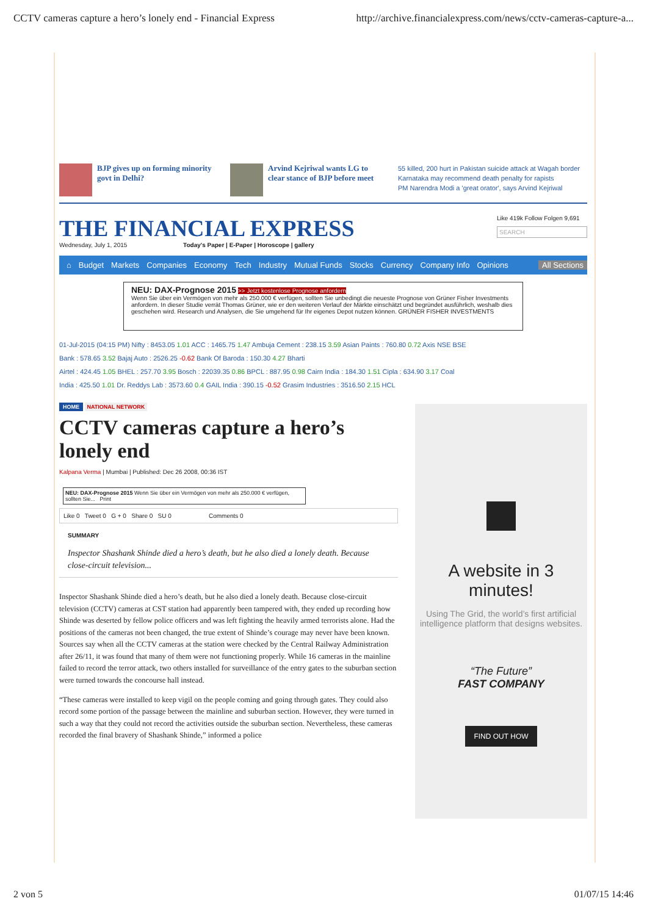CCTV cameras capture a hero’s lonely end - Financial Express http://archive.financialexpress.com/news/cctv-cameras-capture-a...
BJP gives up on forming minority govt in Delhi?
Arvind Kejriwal wants LG to clear stance of BJP before meet
55 killed, 200 hurt in Pakistan suicide attack at Wagah border
Karnataka may recommend death penalty for rapists
PM Narendra Modi a 'great orator', says Arvind Kejriwal
THE FINANCIAL EXPRESS
Wednesday, July 1, 2015 Today's Paper | E-Paper | Horoscope | gallery
Like 419k Follow Folgen 9,691
SEARCH
⌂ Budget Markets Companies Economy Tech Industry Mutual Funds Stocks Currency Company Info Opinions All Sections
NEU: DAX-Prognose 2015 >> Jetzt kostenlose Prognose anfordern
Wenn Sie über ein Vermögen von mehr als 250.000 € verfügen, sollten Sie unbedingt die neueste Prognose von Grüner Fisher Investments anfordern. In dieser Studie verrät Thomas Grüner, wie er den weiteren Verlauf der Märkte einschätzt und begründet ausführlich, weshalb dies geschehen wird. Research und Analysen, die Sie umgehend für Ihr eigenes Depot nutzen können. GRÜNER FISHER INVESTMENTS
01-Jul-2015 (04:15 PM) Nifty : 8453.05 1.01 ACC : 1465.75 1.47 Ambuja Cement : 238.15 3.59 Asian Paints : 760.80 0.72 Axis NSE BSE
Bank : 578.65 3.52 Bajaj Auto : 2526.25 -0.62 Bank Of Baroda : 150.30 4.27 Bharti
Airtel : 424.45 1.05 BHEL : 257.70 3.95 Bosch : 22039.35 0.86 BPCL : 887.95 0.98 Cairn India : 184.30 1.51 Cipla : 634.90 3.17 Coal
India : 425.50 1.01 Dr. Reddys Lab : 3573.60 0.4 GAIL India : 390.15 -0.52 Grasim Industries : 3516.50 2.15 HCL
HOME NATIONAL NETWORK
CCTV cameras capture a hero’s lonely end
Kalpana Verma | Mumbai | Published: Dec 26 2008, 00:36 IST
NEU: DAX-Prognose 2015 Wenn Sie über ein Vermögen von mehr als 250.000 € verfügen, sollten Sie... Print
Like 0 Tweet 0 G + 0 Share 0 SU 0 Comments 0
SUMMARY
Inspector Shashank Shinde died a hero’s death, but he also died a lonely death. Because close-circuit television...
Inspector Shashank Shinde died a hero’s death, but he also died a lonely death. Because close-circuit television (CCTV) cameras at CST station had apparently been tampered with, they ended up recording how Shinde was deserted by fellow police officers and was left fighting the heavily armed terrorists alone. Had the positions of the cameras not been changed, the true extent of Shinde’s courage may never have been known. Sources say when all the CCTV cameras at the station were checked by the Central Railway Administration after 26/11, it was found that many of them were not functioning properly. While 16 cameras in the mainline failed to record the terror attack, two others installed for surveillance of the entry gates to the suburban section were turned towards the concourse hall instead.
“These cameras were installed to keep vigil on the people coming and going through gates. They could also record some portion of the passage between the mainline and suburban section. However, they were turned in such a way that they could not record the activities outside the suburban section. Nevertheless, these cameras recorded the final bravery of Shashank Shinde,” informed a police
A website in 3 minutes!
Using The Grid, the world’s first artificial intelligence platform that designs websites.
“The Future”
FAST COMPANY
FIND OUT HOW
2 von 5 01/07/15 14:46